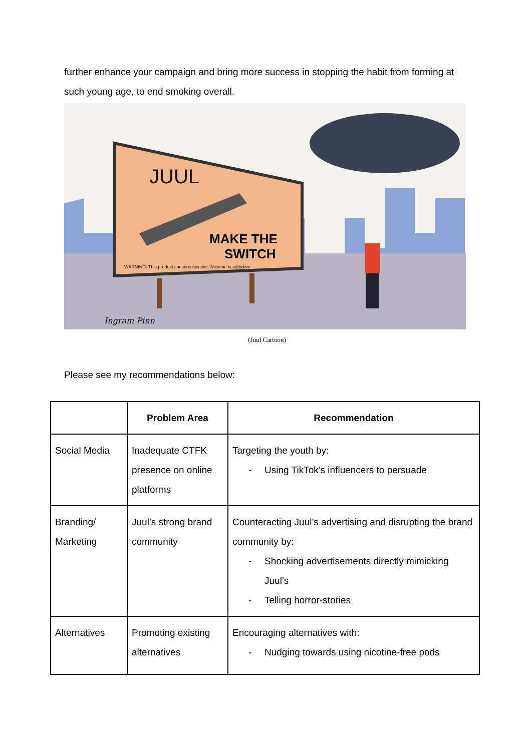further enhance your campaign and bring more success in stopping the habit from forming at such young age, to end smoking overall.
JUUL
MAKE THE
SWITCH
WARNING: This product contains nicotine. Nicotine is addictive
Ingram Pinn
(Juul Cartoon)
Please see my recommendations below:
| | Problem Area | Recommendation |
| --- | --- | --- |
| Social Media | Inadequate CTFK presence on online platforms | Targeting the youth by: - Using TikTok’s influencers to persuade |
| Branding/ Marketing | Juul’s strong brand community | Counteracting Juul’s advertising and disrupting the brand community by: - Shocking advertisements directly mimicking Juul’s - Telling horror-stories |
| Alternatives | Promoting existing alternatives | Encouraging alternatives with: - Nudging towards using nicotine-free pods |